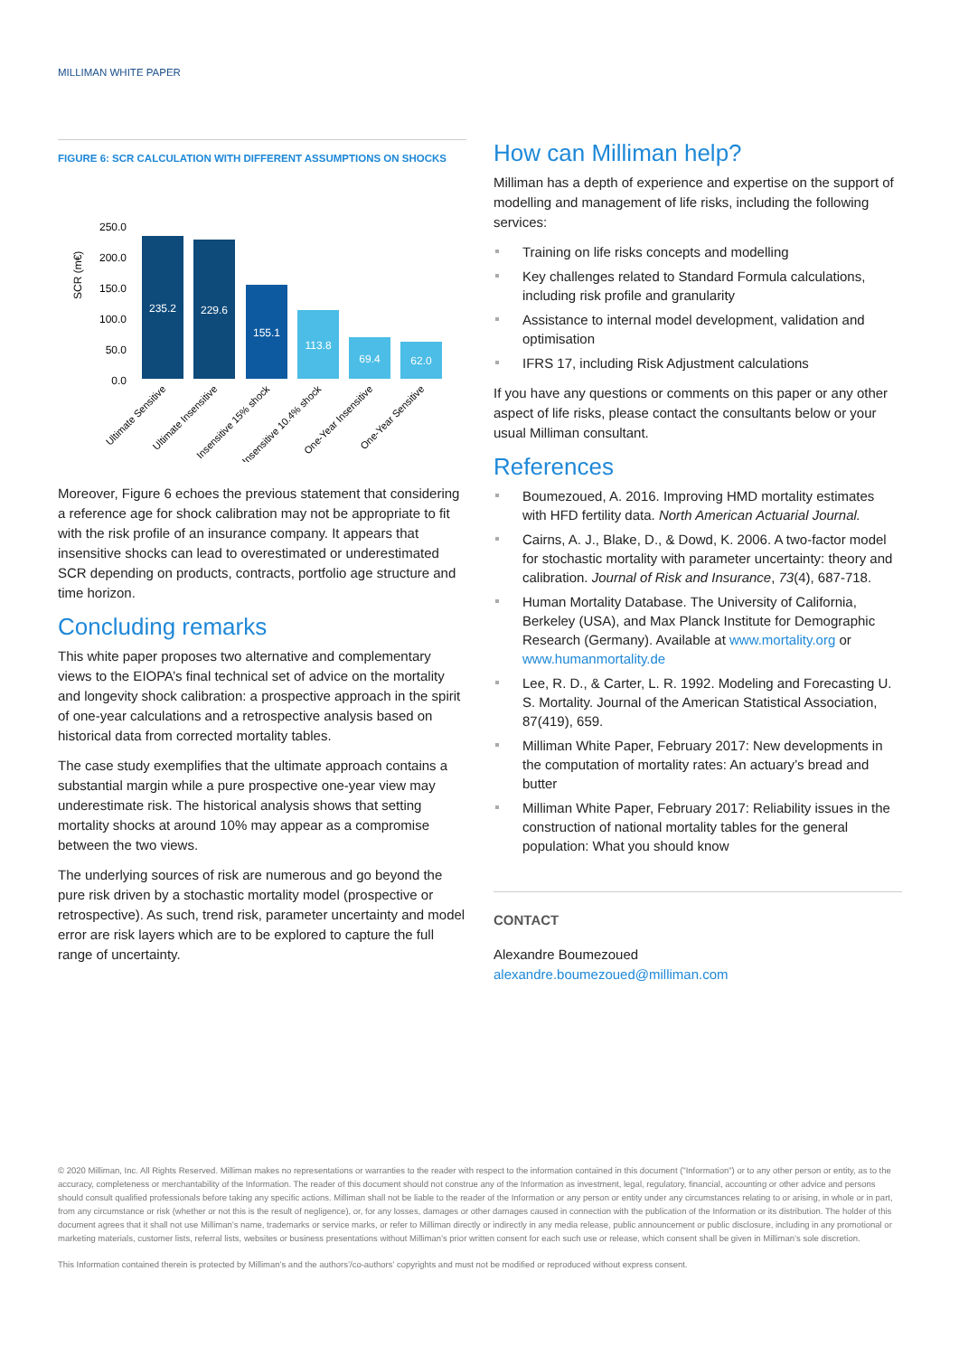MILLIMAN WHITE PAPER
FIGURE 6: SCR CALCULATION WITH DIFFERENT ASSUMPTIONS ON SHOCKS
SCR (m€)
250.0
200.0
150.0
100.0
50.0
0.0
235.2
229.6
155.1
113.8
69.4
62.0
Ultimate Sensitive
Ultimate Insensitive
Insensitive 15% shock
Insensitive 10.4% shock
One-Year Insensitive
One-Year Sensitive
Moreover, Figure 6 echoes the previous statement that considering a reference age for shock calibration may not be appropriate to fit with the risk profile of an insurance company. It appears that insensitive shocks can lead to overestimated or underestimated SCR depending on products, contracts, portfolio age structure and time horizon.
Concluding remarks
This white paper proposes two alternative and complementary views to the EIOPA’s final technical set of advice on the mortality and longevity shock calibration: a prospective approach in the spirit of one-year calculations and a retrospective analysis based on historical data from corrected mortality tables.
The case study exemplifies that the ultimate approach contains a substantial margin while a pure prospective one-year view may underestimate risk. The historical analysis shows that setting mortality shocks at around 10% may appear as a compromise between the two views.
The underlying sources of risk are numerous and go beyond the pure risk driven by a stochastic mortality model (prospective or retrospective). As such, trend risk, parameter uncertainty and model error are risk layers which are to be explored to capture the full range of uncertainty.
How can Milliman help?
Milliman has a depth of experience and expertise on the support of modelling and management of life risks, including the following services:
Training on life risks concepts and modelling
Key challenges related to Standard Formula calculations, including risk profile and granularity
Assistance to internal model development, validation and optimisation
IFRS 17, including Risk Adjustment calculations
If you have any questions or comments on this paper or any other aspect of life risks, please contact the consultants below or your usual Milliman consultant.
References
Boumezoued, A. 2016. Improving HMD mortality estimates with HFD fertility data. North American Actuarial Journal.
Cairns, A. J., Blake, D., & Dowd, K. 2006. A two-factor model for stochastic mortality with parameter uncertainty: theory and calibration. Journal of Risk and Insurance, 73(4), 687-718.
Human Mortality Database. The University of California, Berkeley (USA), and Max Planck Institute for Demographic Research (Germany). Available at www.mortality.org or www.humanmortality.de
Lee, R. D., & Carter, L. R. 1992. Modeling and Forecasting U. S. Mortality. Journal of the American Statistical Association, 87(419), 659.
Milliman White Paper, February 2017: New developments in the computation of mortality rates: An actuary’s bread and butter
Milliman White Paper, February 2017: Reliability issues in the construction of national mortality tables for the general population: What you should know
CONTACT
Alexandre Boumezoued
alexandre.boumezoued@milliman.com
© 2020 Milliman, Inc. All Rights Reserved. Milliman makes no representations or warranties to the reader with respect to the information contained in this document ("Information") or to any other person or entity, as to the accuracy, completeness or merchantability of the Information. The reader of this document should not construe any of the Information as investment, legal, regulatory, financial, accounting or other advice and persons should consult qualified professionals before taking any specific actions. Milliman shall not be liable to the reader of the Information or any person or entity under any circumstances relating to or arising, in whole or in part, from any circumstance or risk (whether or not this is the result of negligence), or, for any losses, damages or other damages caused in connection with the publication of the Information or its distribution. The holder of this document agrees that it shall not use Milliman’s name, trademarks or service marks, or refer to Milliman directly or indirectly in any media release, public announcement or public disclosure, including in any promotional or marketing materials, customer lists, referral lists, websites or business presentations without Milliman’s prior written consent for each such use or release, which consent shall be given in Milliman’s sole discretion.
This Information contained therein is protected by Milliman’s and the authors’/co-authors’ copyrights and must not be modified or reproduced without express consent.